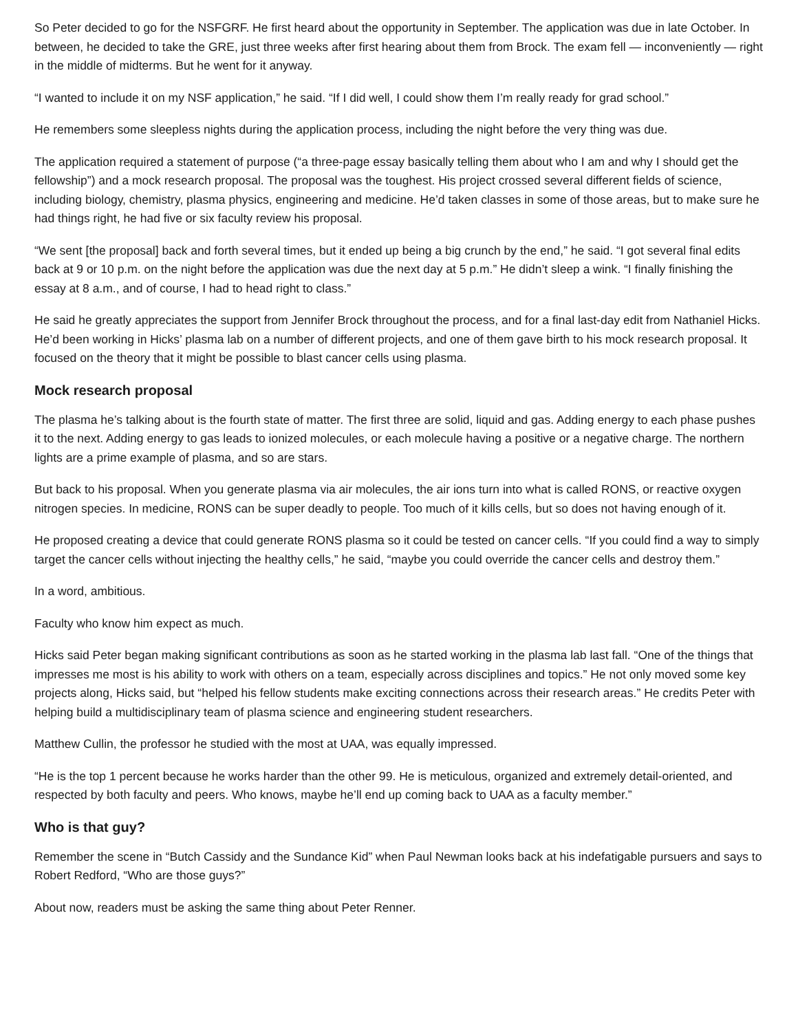So Peter decided to go for the NSFGRF. He first heard about the opportunity in September. The application was due in late October. In between, he decided to take the GRE, just three weeks after first hearing about them from Brock. The exam fell — inconveniently — right in the middle of midterms. But he went for it anyway.
“I wanted to include it on my NSF application,” he said. “If I did well, I could show them I’m really ready for grad school.”
He remembers some sleepless nights during the application process, including the night before the very thing was due.
The application required a statement of purpose (“a three-page essay basically telling them about who I am and why I should get the fellowship”) and a mock research proposal. The proposal was the toughest. His project crossed several different fields of science, including biology, chemistry, plasma physics, engineering and medicine. He’d taken classes in some of those areas, but to make sure he had things right, he had five or six faculty review his proposal.
“We sent [the proposal] back and forth several times, but it ended up being a big crunch by the end,” he said. “I got several final edits back at 9 or 10 p.m. on the night before the application was due the next day at 5 p.m.” He didn’t sleep a wink. “I finally finishing the essay at 8 a.m., and of course, I had to head right to class.”
He said he greatly appreciates the support from Jennifer Brock throughout the process, and for a final last-day edit from Nathaniel Hicks. He’d been working in Hicks’ plasma lab on a number of different projects, and one of them gave birth to his mock research proposal. It focused on the theory that it might be possible to blast cancer cells using plasma.
Mock research proposal
The plasma he’s talking about is the fourth state of matter. The first three are solid, liquid and gas. Adding energy to each phase pushes it to the next. Adding energy to gas leads to ionized molecules, or each molecule having a positive or a negative charge. The northern lights are a prime example of plasma, and so are stars.
But back to his proposal. When you generate plasma via air molecules, the air ions turn into what is called RONS, or reactive oxygen nitrogen species. In medicine, RONS can be super deadly to people. Too much of it kills cells, but so does not having enough of it.
He proposed creating a device that could generate RONS plasma so it could be tested on cancer cells. “If you could find a way to simply target the cancer cells without injecting the healthy cells,” he said, “maybe you could override the cancer cells and destroy them.”
In a word, ambitious.
Faculty who know him expect as much.
Hicks said Peter began making significant contributions as soon as he started working in the plasma lab last fall. “One of the things that impresses me most is his ability to work with others on a team, especially across disciplines and topics.” He not only moved some key projects along, Hicks said, but “helped his fellow students make exciting connections across their research areas.” He credits Peter with helping build a multidisciplinary team of plasma science and engineering student researchers.
Matthew Cullin, the professor he studied with the most at UAA, was equally impressed.
“He is the top 1 percent because he works harder than the other 99. He is meticulous, organized and extremely detail-oriented, and respected by both faculty and peers. Who knows, maybe he’ll end up coming back to UAA as a faculty member.”
Who is that guy?
Remember the scene in “Butch Cassidy and the Sundance Kid” when Paul Newman looks back at his indefatigable pursuers and says to Robert Redford, “Who are those guys?”
About now, readers must be asking the same thing about Peter Renner.